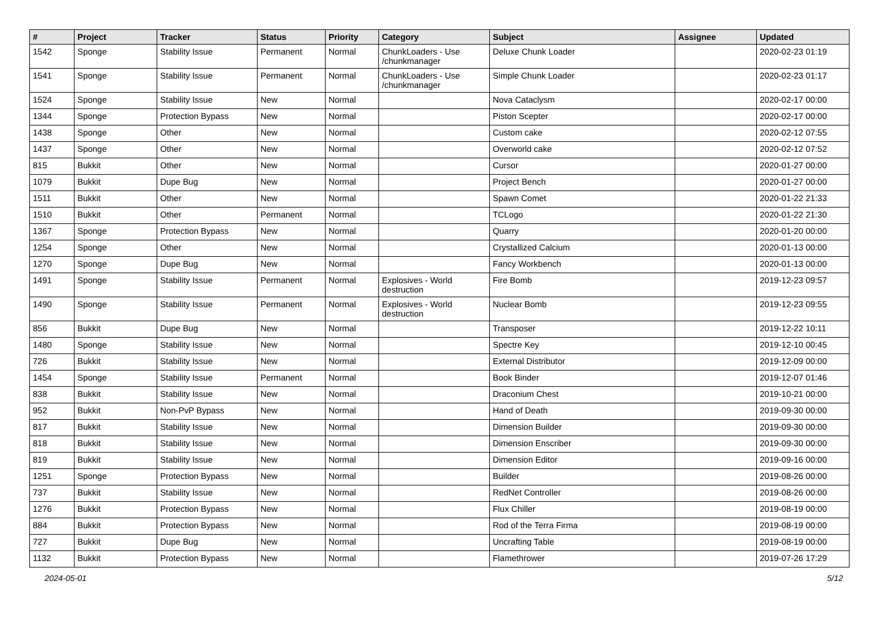| # | Project | Tracker | Status | Priority | Category | Subject | Assignee | Updated |
| --- | --- | --- | --- | --- | --- | --- | --- | --- |
| 1542 | Sponge | Stability Issue | Permanent | Normal | ChunkLoaders - Use /chunkmanager | Deluxe Chunk Loader | | 2020-02-23 01:19 |
| 1541 | Sponge | Stability Issue | Permanent | Normal | ChunkLoaders - Use /chunkmanager | Simple Chunk Loader | | 2020-02-23 01:17 |
| 1524 | Sponge | Stability Issue | New | Normal | | Nova Cataclysm | | 2020-02-17 00:00 |
| 1344 | Sponge | Protection Bypass | New | Normal | | Piston Scepter | | 2020-02-17 00:00 |
| 1438 | Sponge | Other | New | Normal | | Custom cake | | 2020-02-12 07:55 |
| 1437 | Sponge | Other | New | Normal | | Overworld cake | | 2020-02-12 07:52 |
| 815 | Bukkit | Other | New | Normal | | Cursor | | 2020-01-27 00:00 |
| 1079 | Bukkit | Dupe Bug | New | Normal | | Project Bench | | 2020-01-27 00:00 |
| 1511 | Bukkit | Other | New | Normal | | Spawn Comet | | 2020-01-22 21:33 |
| 1510 | Bukkit | Other | Permanent | Normal | | TCLogo | | 2020-01-22 21:30 |
| 1367 | Sponge | Protection Bypass | New | Normal | | Quarry | | 2020-01-20 00:00 |
| 1254 | Sponge | Other | New | Normal | | Crystallized Calcium | | 2020-01-13 00:00 |
| 1270 | Sponge | Dupe Bug | New | Normal | | Fancy Workbench | | 2020-01-13 00:00 |
| 1491 | Sponge | Stability Issue | Permanent | Normal | Explosives - World destruction | Fire Bomb | | 2019-12-23 09:57 |
| 1490 | Sponge | Stability Issue | Permanent | Normal | Explosives - World destruction | Nuclear Bomb | | 2019-12-23 09:55 |
| 856 | Bukkit | Dupe Bug | New | Normal | | Transposer | | 2019-12-22 10:11 |
| 1480 | Sponge | Stability Issue | New | Normal | | Spectre Key | | 2019-12-10 00:45 |
| 726 | Bukkit | Stability Issue | New | Normal | | External Distributor | | 2019-12-09 00:00 |
| 1454 | Sponge | Stability Issue | Permanent | Normal | | Book Binder | | 2019-12-07 01:46 |
| 838 | Bukkit | Stability Issue | New | Normal | | Draconium Chest | | 2019-10-21 00:00 |
| 952 | Bukkit | Non-PvP Bypass | New | Normal | | Hand of Death | | 2019-09-30 00:00 |
| 817 | Bukkit | Stability Issue | New | Normal | | Dimension Builder | | 2019-09-30 00:00 |
| 818 | Bukkit | Stability Issue | New | Normal | | Dimension Enscriber | | 2019-09-30 00:00 |
| 819 | Bukkit | Stability Issue | New | Normal | | Dimension Editor | | 2019-09-16 00:00 |
| 1251 | Sponge | Protection Bypass | New | Normal | | Builder | | 2019-08-26 00:00 |
| 737 | Bukkit | Stability Issue | New | Normal | | RedNet Controller | | 2019-08-26 00:00 |
| 1276 | Bukkit | Protection Bypass | New | Normal | | Flux Chiller | | 2019-08-19 00:00 |
| 884 | Bukkit | Protection Bypass | New | Normal | | Rod of the Terra Firma | | 2019-08-19 00:00 |
| 727 | Bukkit | Dupe Bug | New | Normal | | Uncrafting Table | | 2019-08-19 00:00 |
| 1132 | Bukkit | Protection Bypass | New | Normal | | Flamethrower | | 2019-07-26 17:29 |
2024-05-01 5/12